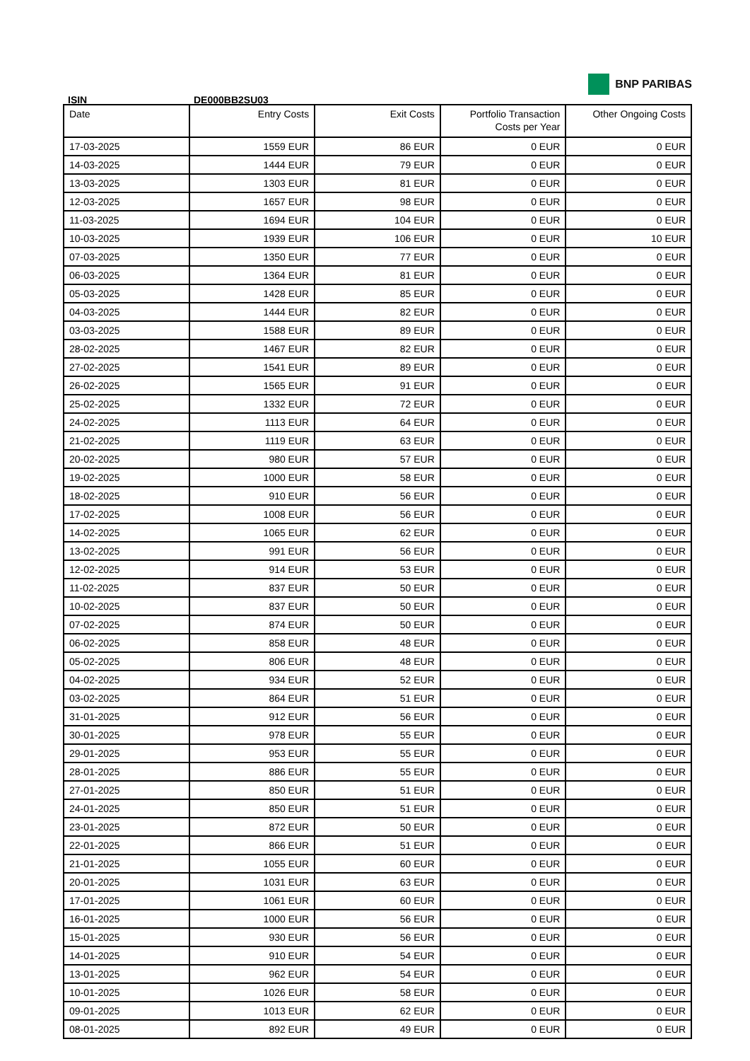BNP PARIBAS
ISIN DE000BB2SU03
| Date | Entry Costs | Exit Costs | Portfolio Transaction Costs per Year | Other Ongoing Costs |
| --- | --- | --- | --- | --- |
| 17-03-2025 | 1559 EUR | 86 EUR | 0 EUR | 0 EUR |
| 14-03-2025 | 1444 EUR | 79 EUR | 0 EUR | 0 EUR |
| 13-03-2025 | 1303 EUR | 81 EUR | 0 EUR | 0 EUR |
| 12-03-2025 | 1657 EUR | 98 EUR | 0 EUR | 0 EUR |
| 11-03-2025 | 1694 EUR | 104 EUR | 0 EUR | 0 EUR |
| 10-03-2025 | 1939 EUR | 106 EUR | 0 EUR | 10 EUR |
| 07-03-2025 | 1350 EUR | 77 EUR | 0 EUR | 0 EUR |
| 06-03-2025 | 1364 EUR | 81 EUR | 0 EUR | 0 EUR |
| 05-03-2025 | 1428 EUR | 85 EUR | 0 EUR | 0 EUR |
| 04-03-2025 | 1444 EUR | 82 EUR | 0 EUR | 0 EUR |
| 03-03-2025 | 1588 EUR | 89 EUR | 0 EUR | 0 EUR |
| 28-02-2025 | 1467 EUR | 82 EUR | 0 EUR | 0 EUR |
| 27-02-2025 | 1541 EUR | 89 EUR | 0 EUR | 0 EUR |
| 26-02-2025 | 1565 EUR | 91 EUR | 0 EUR | 0 EUR |
| 25-02-2025 | 1332 EUR | 72 EUR | 0 EUR | 0 EUR |
| 24-02-2025 | 1113 EUR | 64 EUR | 0 EUR | 0 EUR |
| 21-02-2025 | 1119 EUR | 63 EUR | 0 EUR | 0 EUR |
| 20-02-2025 | 980 EUR | 57 EUR | 0 EUR | 0 EUR |
| 19-02-2025 | 1000 EUR | 58 EUR | 0 EUR | 0 EUR |
| 18-02-2025 | 910 EUR | 56 EUR | 0 EUR | 0 EUR |
| 17-02-2025 | 1008 EUR | 56 EUR | 0 EUR | 0 EUR |
| 14-02-2025 | 1065 EUR | 62 EUR | 0 EUR | 0 EUR |
| 13-02-2025 | 991 EUR | 56 EUR | 0 EUR | 0 EUR |
| 12-02-2025 | 914 EUR | 53 EUR | 0 EUR | 0 EUR |
| 11-02-2025 | 837 EUR | 50 EUR | 0 EUR | 0 EUR |
| 10-02-2025 | 837 EUR | 50 EUR | 0 EUR | 0 EUR |
| 07-02-2025 | 874 EUR | 50 EUR | 0 EUR | 0 EUR |
| 06-02-2025 | 858 EUR | 48 EUR | 0 EUR | 0 EUR |
| 05-02-2025 | 806 EUR | 48 EUR | 0 EUR | 0 EUR |
| 04-02-2025 | 934 EUR | 52 EUR | 0 EUR | 0 EUR |
| 03-02-2025 | 864 EUR | 51 EUR | 0 EUR | 0 EUR |
| 31-01-2025 | 912 EUR | 56 EUR | 0 EUR | 0 EUR |
| 30-01-2025 | 978 EUR | 55 EUR | 0 EUR | 0 EUR |
| 29-01-2025 | 953 EUR | 55 EUR | 0 EUR | 0 EUR |
| 28-01-2025 | 886 EUR | 55 EUR | 0 EUR | 0 EUR |
| 27-01-2025 | 850 EUR | 51 EUR | 0 EUR | 0 EUR |
| 24-01-2025 | 850 EUR | 51 EUR | 0 EUR | 0 EUR |
| 23-01-2025 | 872 EUR | 50 EUR | 0 EUR | 0 EUR |
| 22-01-2025 | 866 EUR | 51 EUR | 0 EUR | 0 EUR |
| 21-01-2025 | 1055 EUR | 60 EUR | 0 EUR | 0 EUR |
| 20-01-2025 | 1031 EUR | 63 EUR | 0 EUR | 0 EUR |
| 17-01-2025 | 1061 EUR | 60 EUR | 0 EUR | 0 EUR |
| 16-01-2025 | 1000 EUR | 56 EUR | 0 EUR | 0 EUR |
| 15-01-2025 | 930 EUR | 56 EUR | 0 EUR | 0 EUR |
| 14-01-2025 | 910 EUR | 54 EUR | 0 EUR | 0 EUR |
| 13-01-2025 | 962 EUR | 54 EUR | 0 EUR | 0 EUR |
| 10-01-2025 | 1026 EUR | 58 EUR | 0 EUR | 0 EUR |
| 09-01-2025 | 1013 EUR | 62 EUR | 0 EUR | 0 EUR |
| 08-01-2025 | 892 EUR | 49 EUR | 0 EUR | 0 EUR |